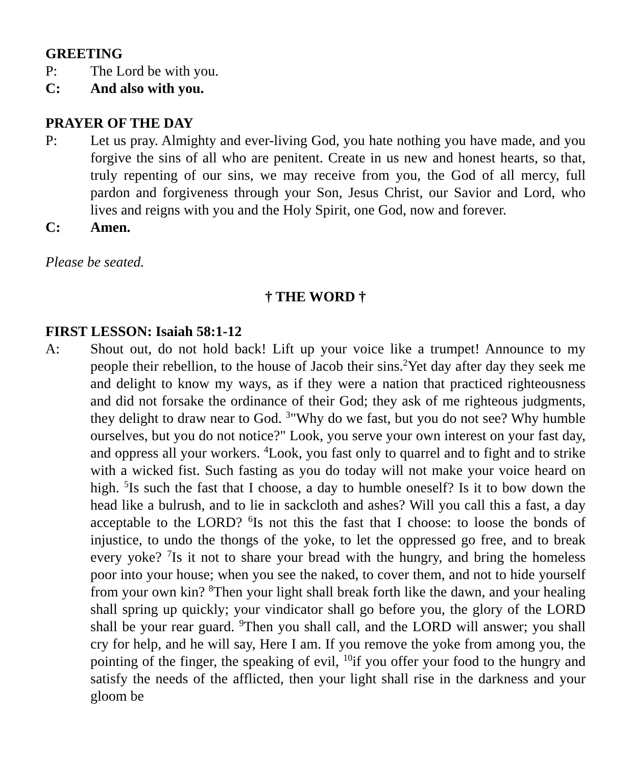GREETING
P: The Lord be with you.
C: And also with you.
PRAYER OF THE DAY
P: Let us pray. Almighty and ever-living God, you hate nothing you have made, and you forgive the sins of all who are penitent. Create in us new and honest hearts, so that, truly repenting of our sins, we may receive from you, the God of all mercy, full pardon and forgiveness through your Son, Jesus Christ, our Savior and Lord, who lives and reigns with you and the Holy Spirit, one God, now and forever.
C: Amen.
Please be seated.
† THE WORD †
FIRST LESSON: Isaiah 58:1-12
A: Shout out, do not hold back! Lift up your voice like a trumpet! Announce to my people their rebellion, to the house of Jacob their sins.<sup>2</sup>Yet day after day they seek me and delight to know my ways, as if they were a nation that practiced righteousness and did not forsake the ordinance of their God; they ask of me righteous judgments, they delight to draw near to God. <sup>3</sup>"Why do we fast, but you do not see? Why humble ourselves, but you do not notice?" Look, you serve your own interest on your fast day, and oppress all your workers. <sup>4</sup>Look, you fast only to quarrel and to fight and to strike with a wicked fist. Such fasting as you do today will not make your voice heard on high. <sup>5</sup>Is such the fast that I choose, a day to humble oneself? Is it to bow down the head like a bulrush, and to lie in sackcloth and ashes? Will you call this a fast, a day acceptable to the LORD? <sup>6</sup>Is not this the fast that I choose: to loose the bonds of injustice, to undo the thongs of the yoke, to let the oppressed go free, and to break every yoke? <sup>7</sup>Is it not to share your bread with the hungry, and bring the homeless poor into your house; when you see the naked, to cover them, and not to hide yourself from your own kin? <sup>8</sup>Then your light shall break forth like the dawn, and your healing shall spring up quickly; your vindicator shall go before you, the glory of the LORD shall be your rear guard. <sup>9</sup>Then you shall call, and the LORD will answer; you shall cry for help, and he will say, Here I am. If you remove the yoke from among you, the pointing of the finger, the speaking of evil, <sup>10</sup>if you offer your food to the hungry and satisfy the needs of the afflicted, then your light shall rise in the darkness and your gloom be